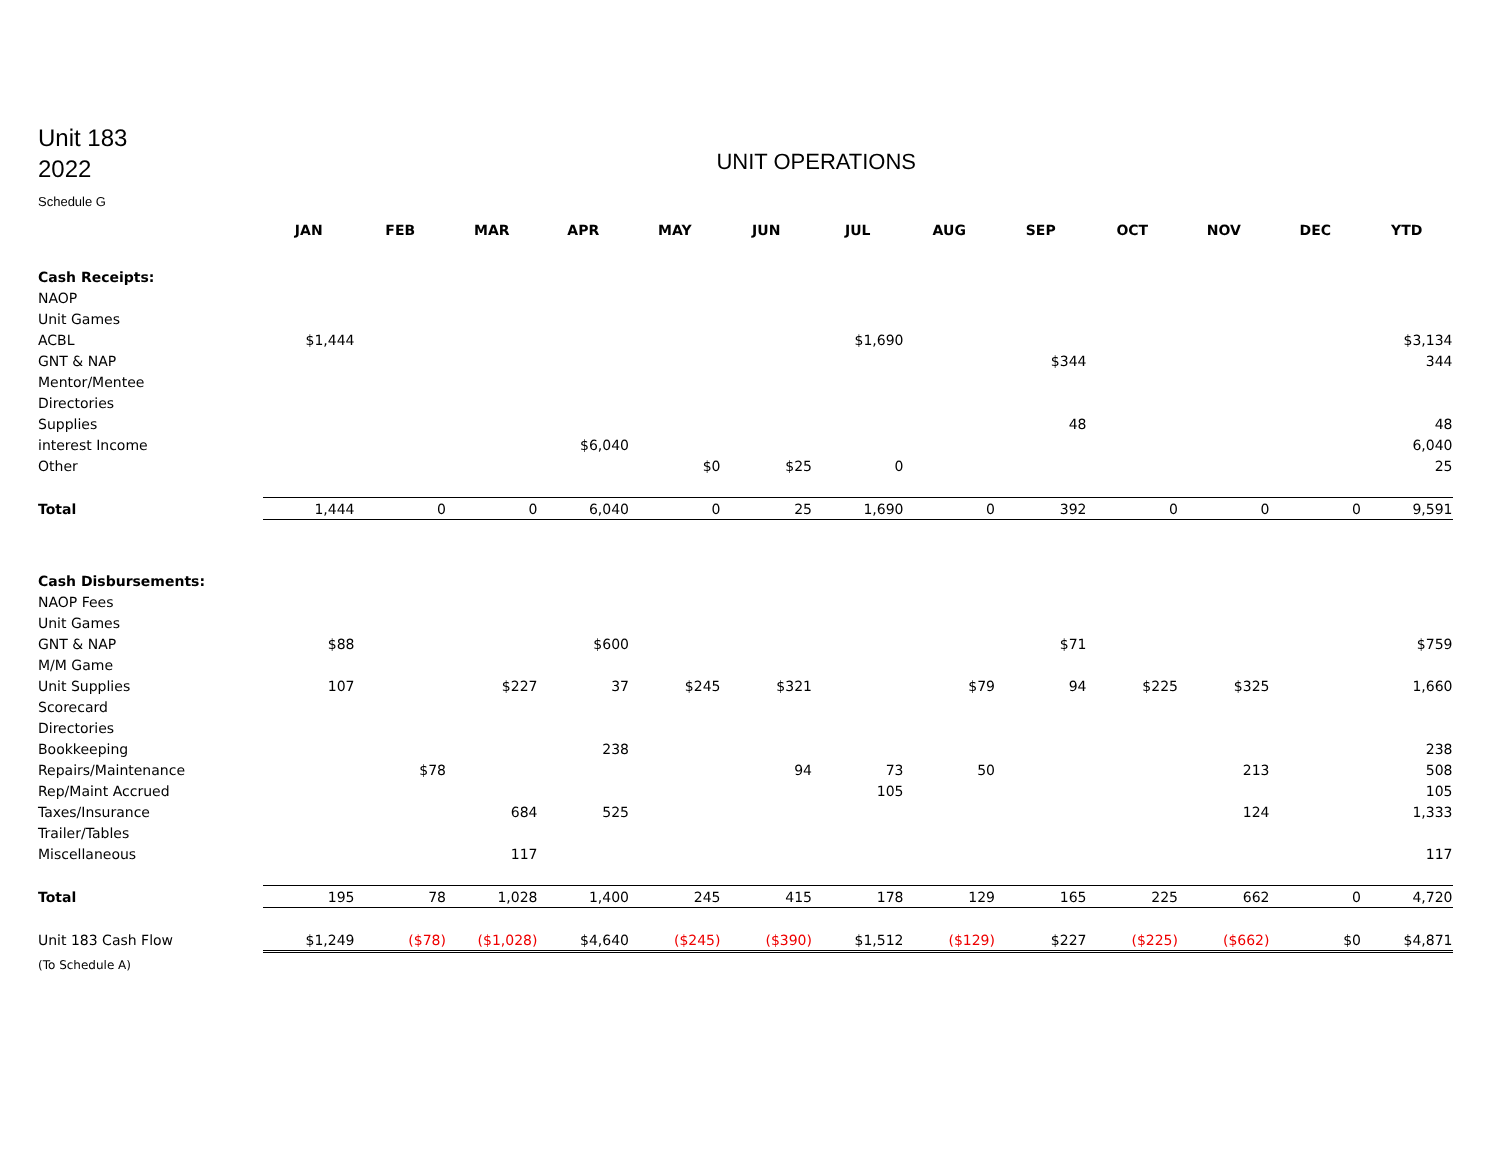Unit 183
2022
UNIT OPERATIONS
Schedule G
| | JAN | FEB | MAR | APR | MAY | JUN | JUL | AUG | SEP | OCT | NOV | DEC | YTD |
| Cash Receipts: | | | | | | | | | | | | | |
| NAOP | | | | | | | | | | | | | |
| Unit Games | | | | | | | | | | | | | |
| ACBL | $1,444 | | | | | | $1,690 | | | | | | $3,134 |
| GNT & NAP | | | | | | | | | $344 | | | | 344 |
| Mentor/Mentee | | | | | | | | | | | | | |
| Directories | | | | | | | | | | | | | |
| Supplies | | | | | | | | | 48 | | | | 48 |
| interest Income | | | | $6,040 | | | | | | | | | 6,040 |
| Other | | | | | $0 | $25 | 0 | | | | | | 25 |
| Total | 1,444 | 0 | 0 | 6,040 | 0 | 25 | 1,690 | 0 | 392 | 0 | 0 | 0 | 9,591 |
| Cash Disbursements: | | | | | | | | | | | | | |
| NAOP Fees | | | | | | | | | | | | | |
| Unit Games | | | | | | | | | | | | | |
| GNT & NAP | $88 | | | $600 | | | | | $71 | | | | $759 |
| M/M Game | | | | | | | | | | | | | |
| Unit Supplies | 107 | | $227 | 37 | $245 | $321 | | $79 | 94 | $225 | $325 | | 1,660 |
| Scorecard | | | | | | | | | | | | | |
| Directories | | | | | | | | | | | | | |
| Bookkeeping | | | | 238 | | | | | | | | | 238 |
| Repairs/Maintenance | | $78 | | | | 94 | 73 | 50 | | | 213 | | 508 |
| Rep/Maint Accrued | | | | | | | 105 | | | | | | 105 |
| Taxes/Insurance | | | 684 | 525 | | | | | | | 124 | | 1,333 |
| Trailer/Tables | | | | | | | | | | | | | |
| Miscellaneous | | | 117 | | | | | | | | | | 117 |
| Total | 195 | 78 | 1,028 | 1,400 | 245 | 415 | 178 | 129 | 165 | 225 | 662 | 0 | 4,720 |
| Unit 183 Cash Flow | $1,249 | ($78) | ($1,028) | $4,640 | ($245) | ($390) | $1,512 | ($129) | $227 | ($225) | ($662) | $0 | $4,871 |
| (To Schedule A) | | | | | | | | | | | | | |